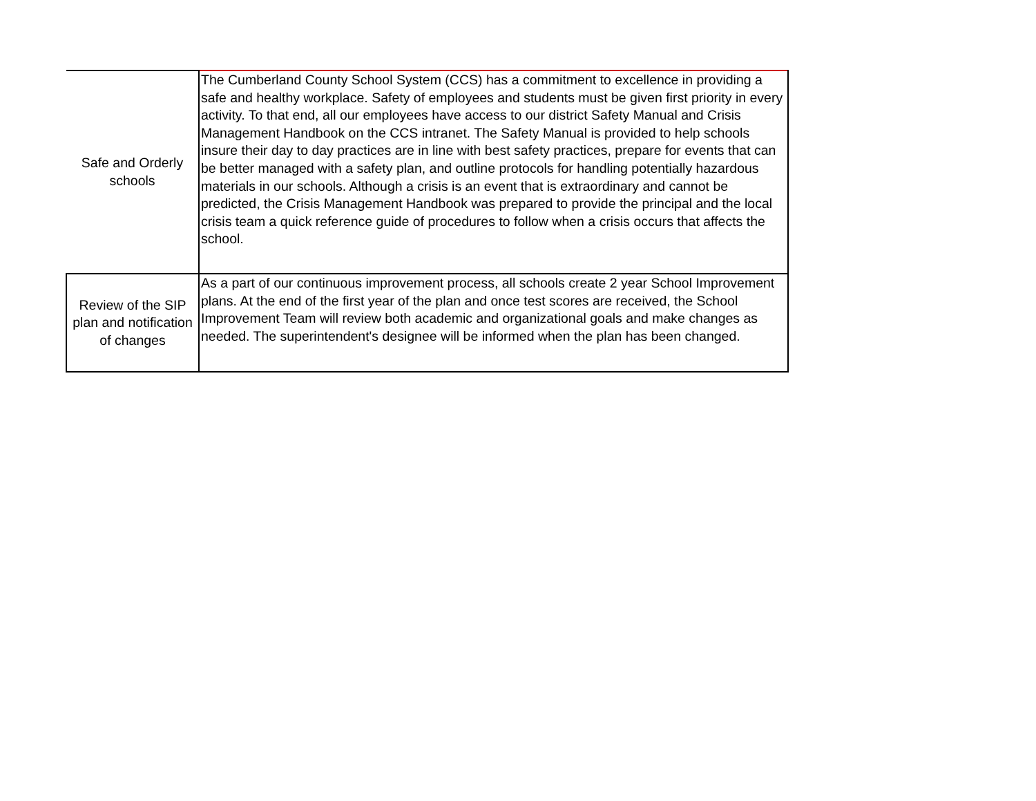| Safe and Orderly schools | The Cumberland County School System (CCS) has a commitment to excellence in providing a safe and healthy workplace. Safety of employees and students must be given first priority in every activity. To that end, all our employees have access to our district Safety Manual and Crisis Management Handbook on the CCS intranet. The Safety Manual is provided to help schools insure their day to day practices are in line with best safety practices, prepare for events that can be better managed with a safety plan, and outline protocols for handling potentially hazardous materials in our schools. Although a crisis is an event that is extraordinary and cannot be predicted, the Crisis Management Handbook was prepared to provide the principal and the local crisis team a quick reference guide of procedures to follow when a crisis occurs that affects the school. |
| Review of the SIP plan and notification of changes | As a part of our continuous improvement process, all schools create 2 year School Improvement plans. At the end of the first year of the plan and once test scores are received, the School Improvement Team will review both academic and organizational goals and make changes as needed. The superintendent's designee will be informed when the plan has been changed. |